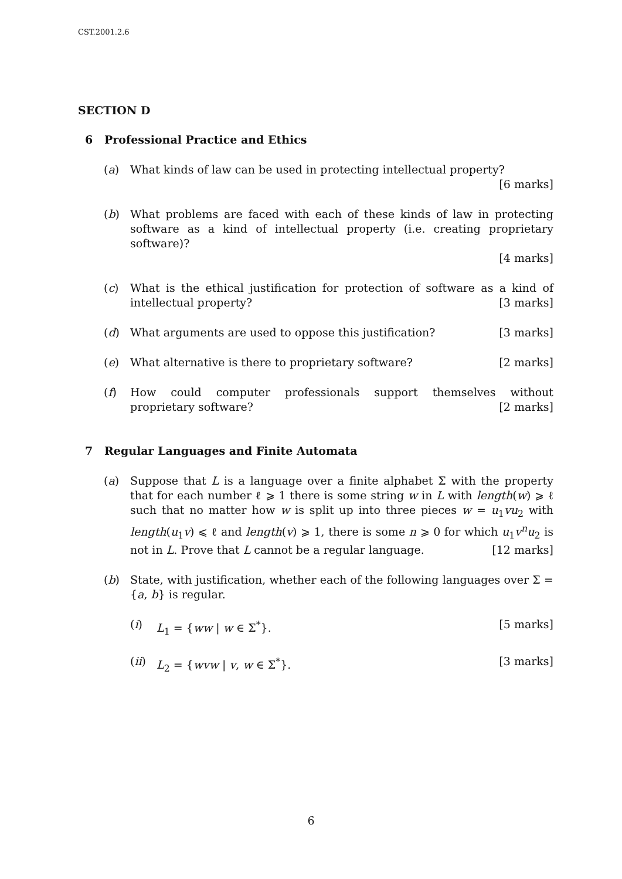CST.2001.2.6
SECTION D
6 Professional Practice and Ethics
(a) What kinds of law can be used in protecting intellectual property? [6 marks]
(b) What problems are faced with each of these kinds of law in protecting software as a kind of intellectual property (i.e. creating proprietary software)?
[4 marks]
(c) What is the ethical justification for protection of software as a kind of intellectual property? [3 marks]
(d) What arguments are used to oppose this justification? [3 marks]
(e) What alternative is there to proprietary software? [2 marks]
(f) How could computer professionals support themselves without proprietary software? [2 marks]
7 Regular Languages and Finite Automata
(a) Suppose that L is a language over a finite alphabet Σ with the property that for each number ℓ ⩾ 1 there is some string w in L with length(w) ⩾ ℓ such that no matter how w is split up into three pieces w = u<sub>1</sub>vu<sub>2</sub> with length(u<sub>1</sub>v) ⩽ ℓ and length(v) ⩾ 1, there is some n ⩾ 0 for which u<sub>1</sub>v<sup>n</sup>u<sub>2</sub> is not in L. Prove that L cannot be a regular language. [12 marks]
(b) State, with justification, whether each of the following languages over Σ = {a, b} is regular.
(i) L<sub>1</sub> = {ww | w ∈ Σ<sup>*</sup>}. [5 marks]
(ii) L<sub>2</sub> = {wvw | v, w ∈ Σ<sup>*</sup>}. [3 marks]
6